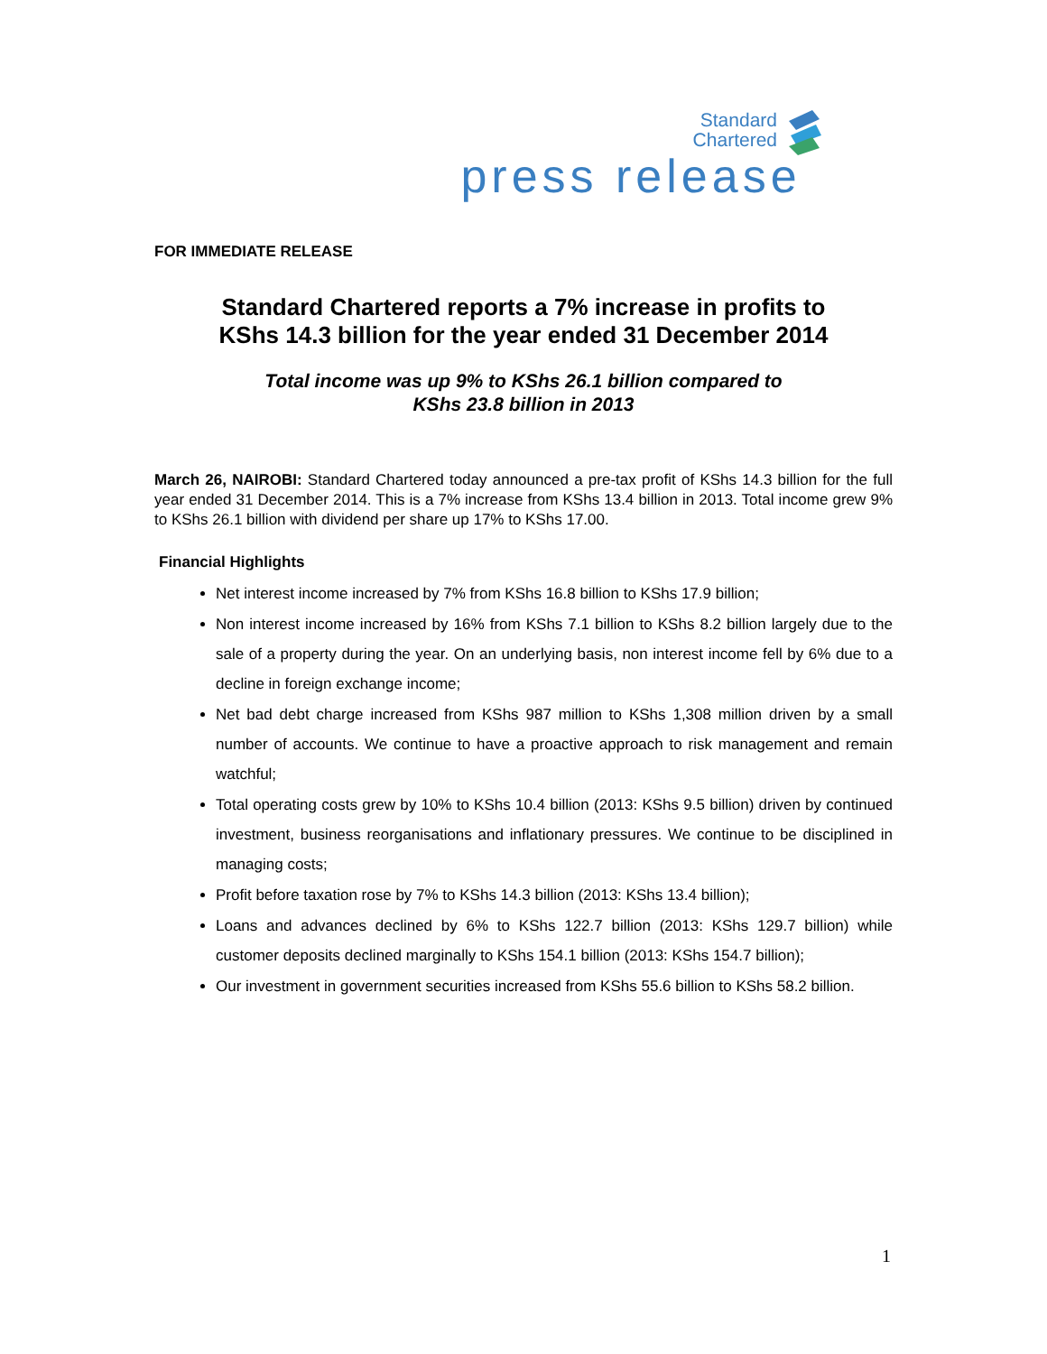Standard
Chartered
press release
FOR IMMEDIATE RELEASE
Standard Chartered reports a 7% increase in profits to
KShs 14.3 billion for the year ended 31 December 2014
Total income was up 9% to KShs 26.1 billion compared to
KShs 23.8 billion in 2013
March 26, NAIROBI: Standard Chartered today announced a pre-tax profit of KShs 14.3 billion for the full year ended 31 December 2014. This is a 7% increase from KShs 13.4 billion in 2013. Total income grew 9% to KShs 26.1 billion with dividend per share up 17% to KShs 17.00.
Financial Highlights
Net interest income increased by 7% from KShs 16.8 billion to KShs 17.9 billion;
Non interest income increased by 16% from KShs 7.1 billion to KShs 8.2 billion largely due to the sale of a property during the year. On an underlying basis, non interest income fell by 6% due to a decline in foreign exchange income;
Net bad debt charge increased from KShs 987 million to KShs 1,308 million driven by a small number of accounts. We continue to have a proactive approach to risk management and remain watchful;
Total operating costs grew by 10% to KShs 10.4 billion (2013: KShs 9.5 billion) driven by continued investment, business reorganisations and inflationary pressures. We continue to be disciplined in managing costs;
Profit before taxation rose by 7% to KShs 14.3 billion (2013: KShs 13.4 billion);
Loans and advances declined by 6% to KShs 122.7 billion (2013: KShs 129.7 billion) while customer deposits declined marginally to KShs 154.1 billion (2013: KShs 154.7 billion);
Our investment in government securities increased from KShs 55.6 billion to KShs 58.2 billion.
1